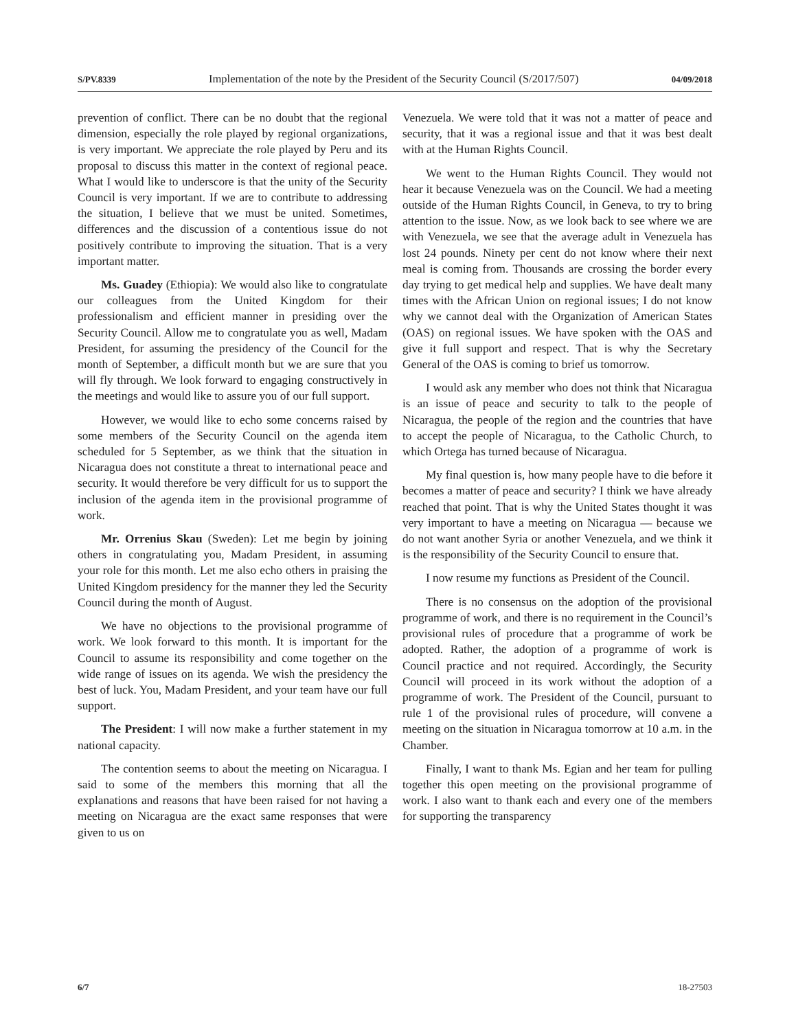S/PV.8339 Implementation of the note by the President of the Security Council (S/2017/507) 04/09/2018
prevention of conflict. There can be no doubt that the regional dimension, especially the role played by regional organizations, is very important. We appreciate the role played by Peru and its proposal to discuss this matter in the context of regional peace. What I would like to underscore is that the unity of the Security Council is very important. If we are to contribute to addressing the situation, I believe that we must be united. Sometimes, differences and the discussion of a contentious issue do not positively contribute to improving the situation. That is a very important matter.
Ms. Guadey (Ethiopia): We would also like to congratulate our colleagues from the United Kingdom for their professionalism and efficient manner in presiding over the Security Council. Allow me to congratulate you as well, Madam President, for assuming the presidency of the Council for the month of September, a difficult month but we are sure that you will fly through. We look forward to engaging constructively in the meetings and would like to assure you of our full support.
However, we would like to echo some concerns raised by some members of the Security Council on the agenda item scheduled for 5 September, as we think that the situation in Nicaragua does not constitute a threat to international peace and security. It would therefore be very difficult for us to support the inclusion of the agenda item in the provisional programme of work.
Mr. Orrenius Skau (Sweden): Let me begin by joining others in congratulating you, Madam President, in assuming your role for this month. Let me also echo others in praising the United Kingdom presidency for the manner they led the Security Council during the month of August.
We have no objections to the provisional programme of work. We look forward to this month. It is important for the Council to assume its responsibility and come together on the wide range of issues on its agenda. We wish the presidency the best of luck. You, Madam President, and your team have our full support.
The President: I will now make a further statement in my national capacity.
The contention seems to about the meeting on Nicaragua. I said to some of the members this morning that all the explanations and reasons that have been raised for not having a meeting on Nicaragua are the exact same responses that were given to us on
Venezuela. We were told that it was not a matter of peace and security, that it was a regional issue and that it was best dealt with at the Human Rights Council.
We went to the Human Rights Council. They would not hear it because Venezuela was on the Council. We had a meeting outside of the Human Rights Council, in Geneva, to try to bring attention to the issue. Now, as we look back to see where we are with Venezuela, we see that the average adult in Venezuela has lost 24 pounds. Ninety per cent do not know where their next meal is coming from. Thousands are crossing the border every day trying to get medical help and supplies. We have dealt many times with the African Union on regional issues; I do not know why we cannot deal with the Organization of American States (OAS) on regional issues. We have spoken with the OAS and give it full support and respect. That is why the Secretary General of the OAS is coming to brief us tomorrow.
I would ask any member who does not think that Nicaragua is an issue of peace and security to talk to the people of Nicaragua, the people of the region and the countries that have to accept the people of Nicaragua, to the Catholic Church, to which Ortega has turned because of Nicaragua.
My final question is, how many people have to die before it becomes a matter of peace and security? I think we have already reached that point. That is why the United States thought it was very important to have a meeting on Nicaragua — because we do not want another Syria or another Venezuela, and we think it is the responsibility of the Security Council to ensure that.
I now resume my functions as President of the Council.
There is no consensus on the adoption of the provisional programme of work, and there is no requirement in the Council’s provisional rules of procedure that a programme of work be adopted. Rather, the adoption of a programme of work is Council practice and not required. Accordingly, the Security Council will proceed in its work without the adoption of a programme of work. The President of the Council, pursuant to rule 1 of the provisional rules of procedure, will convene a meeting on the situation in Nicaragua tomorrow at 10 a.m. in the Chamber.
Finally, I want to thank Ms. Egian and her team for pulling together this open meeting on the provisional programme of work. I also want to thank each and every one of the members for supporting the transparency
6/7 18-27503